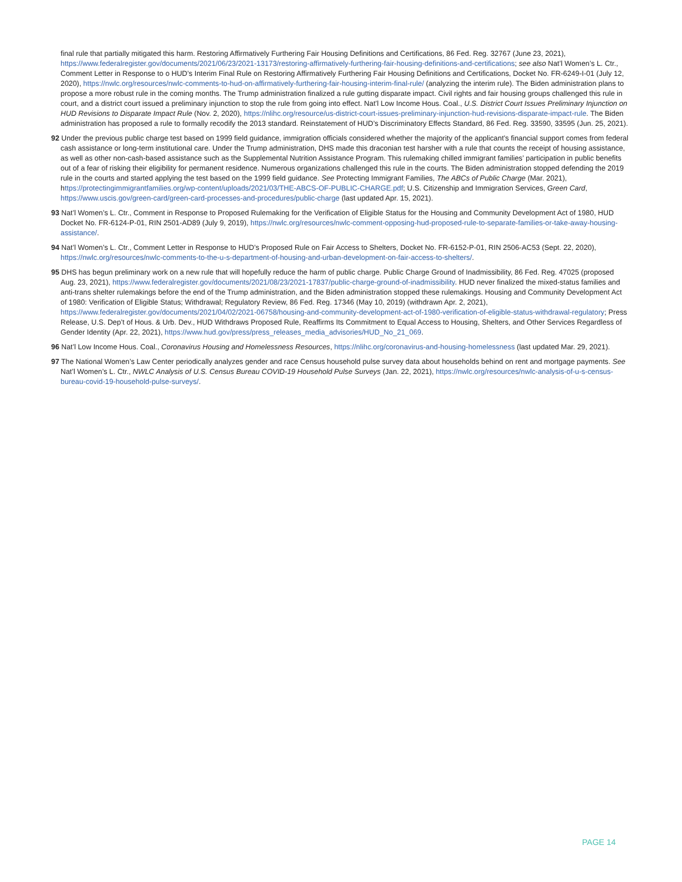final rule that partially mitigated this harm. Restoring Affirmatively Furthering Fair Housing Definitions and Certifications, 86 Fed. Reg. 32767 (June 23, 2021), https://www.federalregister.gov/documents/2021/06/23/2021-13173/restoring-affirmatively-furthering-fair-housing-definitions-and-certifications; see also Nat’l Women’s L. Ctr., Comment Letter in Response to o HUD’s Interim Final Rule on Restoring Affirmatively Furthering Fair Housing Definitions and Certifications, Docket No. FR-6249-I-01 (July 12, 2020), https://nwlc.org/resources/nwlc-comments-to-hud-on-affirmatively-furthering-fair-housing-interim-final-rule/ (analyzing the interim rule). The Biden administration plans to propose a more robust rule in the coming months. The Trump administration finalized a rule gutting disparate impact. Civil rights and fair housing groups challenged this rule in court, and a district court issued a preliminary injunction to stop the rule from going into effect. Nat’l Low Income Hous. Coal., U.S. District Court Issues Preliminary Injunction on HUD Revisions to Disparate Impact Rule (Nov. 2, 2020), https://nlihc.org/resource/us-district-court-issues-preliminary-injunction-hud-revisions-disparate-impact-rule. The Biden administration has proposed a rule to formally recodify the 2013 standard. Reinstatement of HUD’s Discriminatory Effects Standard, 86 Fed. Reg. 33590, 33595 (Jun. 25, 2021).
92 Under the previous public charge test based on 1999 field guidance, immigration officials considered whether the majority of the applicant’s financial support comes from federal cash assistance or long-term institutional care. Under the Trump administration, DHS made this draconian test harsher with a rule that counts the receipt of housing assistance, as well as other non-cash-based assistance such as the Supplemental Nutrition Assistance Program. This rulemaking chilled immigrant families’ participation in public benefits out of a fear of risking their eligibility for permanent residence. Numerous organizations challenged this rule in the courts. The Biden administration stopped defending the 2019 rule in the courts and started applying the test based on the 1999 field guidance. See Protecting Immigrant Families, The ABCs of Public Charge (Mar. 2021), https://protectingimmigrantfamilies.org/wp-content/uploads/2021/03/THE-ABCS-OF-PUBLIC-CHARGE.pdf; U.S. Citizenship and Immigration Services, Green Card, https://www.uscis.gov/green-card/green-card-processes-and-procedures/public-charge (last updated Apr. 15, 2021).
93 Nat’l Women’s L. Ctr., Comment in Response to Proposed Rulemaking for the Verification of Eligible Status for the Housing and Community Development Act of 1980, HUD Docket No. FR-6124-P-01, RIN 2501-AD89 (July 9, 2019), https://nwlc.org/resources/nwlc-comment-opposing-hud-proposed-rule-to-separate-families-or-take-away-housing-assistance/.
94 Nat’l Women’s L. Ctr., Comment Letter in Response to HUD’s Proposed Rule on Fair Access to Shelters, Docket No. FR-6152-P-01, RIN 2506-AC53 (Sept. 22, 2020), https://nwlc.org/resources/nwlc-comments-to-the-u-s-department-of-housing-and-urban-development-on-fair-access-to-shelters/.
95 DHS has begun preliminary work on a new rule that will hopefully reduce the harm of public charge. Public Charge Ground of Inadmissibility, 86 Fed. Reg. 47025 (proposed Aug. 23, 2021), https://www.federalregister.gov/documents/2021/08/23/2021-17837/public-charge-ground-of-inadmissibility. HUD never finalized the mixed-status families and anti-trans shelter rulemakings before the end of the Trump administration, and the Biden administration stopped these rulemakings. Housing and Community Development Act of 1980: Verification of Eligible Status; Withdrawal; Regulatory Review, 86 Fed. Reg. 17346 (May 10, 2019) (withdrawn Apr. 2, 2021), https://www.federalregister.gov/documents/2021/04/02/2021-06758/housing-and-community-development-act-of-1980-verification-of-eligible-status-withdrawal-regulatory; Press Release, U.S. Dep’t of Hous. & Urb. Dev., HUD Withdraws Proposed Rule, Reaffirms Its Commitment to Equal Access to Housing, Shelters, and Other Services Regardless of Gender Identity (Apr. 22, 2021), https://www.hud.gov/press/press_releases_media_advisories/HUD_No_21_069.
96 Nat’l Low Income Hous. Coal., Coronavirus Housing and Homelessness Resources, https://nlihc.org/coronavirus-and-housing-homelessness (last updated Mar. 29, 2021).
97 The National Women’s Law Center periodically analyzes gender and race Census household pulse survey data about households behind on rent and mortgage payments. See Nat’l Women’s L. Ctr., NWLC Analysis of U.S. Census Bureau COVID-19 Household Pulse Surveys (Jan. 22, 2021), https://nwlc.org/resources/nwlc-analysis-of-u-s-census-bureau-covid-19-household-pulse-surveys/.
PAGE 14